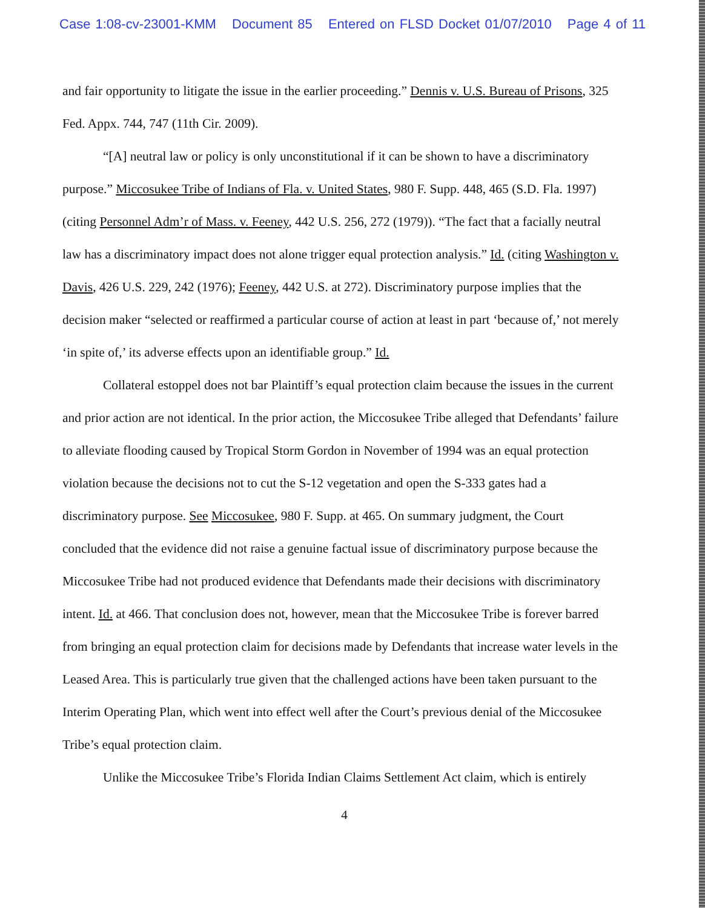Case 1:08-cv-23001-KMM Document 85 Entered on FLSD Docket 01/07/2010 Page 4 of 11
and fair opportunity to litigate the issue in the earlier proceeding.” Dennis v. U.S. Bureau of Prisons, 325 Fed. Appx. 744, 747 (11th Cir. 2009).
“[A] neutral law or policy is only unconstitutional if it can be shown to have a discriminatory purpose.” Miccosukee Tribe of Indians of Fla. v. United States, 980 F. Supp. 448, 465 (S.D. Fla. 1997) (citing Personnel Adm’r of Mass. v. Feeney, 442 U.S. 256, 272 (1979)). “The fact that a facially neutral law has a discriminatory impact does not alone trigger equal protection analysis.” Id. (citing Washington v. Davis, 426 U.S. 229, 242 (1976); Feeney, 442 U.S. at 272). Discriminatory purpose implies that the decision maker “selected or reaffirmed a particular course of action at least in part ‘because of,’ not merely ‘in spite of,’ its adverse effects upon an identifiable group.” Id.
Collateral estoppel does not bar Plaintiff’s equal protection claim because the issues in the current and prior action are not identical. In the prior action, the Miccosukee Tribe alleged that Defendants’ failure to alleviate flooding caused by Tropical Storm Gordon in November of 1994 was an equal protection violation because the decisions not to cut the S-12 vegetation and open the S-333 gates had a discriminatory purpose. See Miccosukee, 980 F. Supp. at 465. On summary judgment, the Court concluded that the evidence did not raise a genuine factual issue of discriminatory purpose because the Miccosukee Tribe had not produced evidence that Defendants made their decisions with discriminatory intent. Id. at 466. That conclusion does not, however, mean that the Miccosukee Tribe is forever barred from bringing an equal protection claim for decisions made by Defendants that increase water levels in the Leased Area. This is particularly true given that the challenged actions have been taken pursuant to the Interim Operating Plan, which went into effect well after the Court’s previous denial of the Miccosukee Tribe’s equal protection claim.
Unlike the Miccosukee Tribe’s Florida Indian Claims Settlement Act claim, which is entirely
4